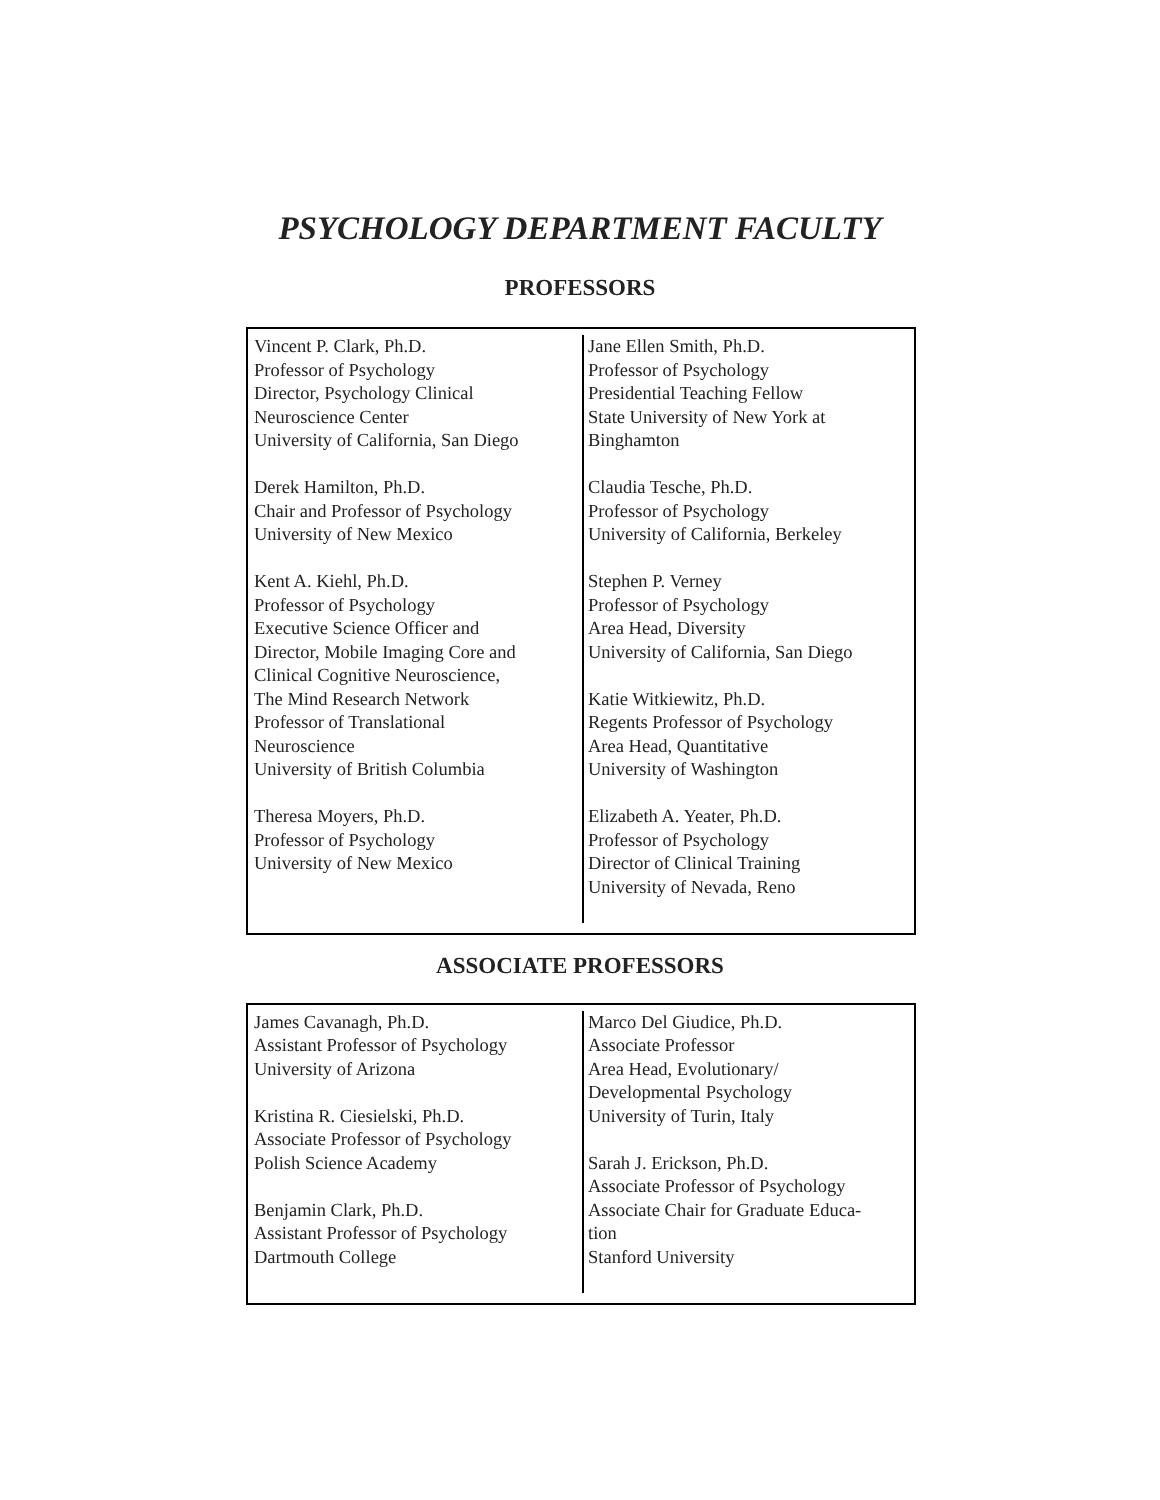PSYCHOLOGY DEPARTMENT FACULTY
PROFESSORS
Vincent P. Clark, Ph.D.
Professor of Psychology
Director, Psychology Clinical
Neuroscience Center
University of California, San Diego
Derek Hamilton, Ph.D.
Chair and Professor of Psychology
University of New Mexico
Kent A. Kiehl, Ph.D.
Professor of Psychology
Executive Science Officer and
Director, Mobile Imaging Core and
Clinical Cognitive Neuroscience,
The Mind Research Network
Professor of Translational
Neuroscience
University of British Columbia
Theresa Moyers, Ph.D.
Professor of Psychology
University of New Mexico
Jane Ellen Smith, Ph.D.
Professor of Psychology
Presidential Teaching Fellow
State University of New York at
Binghamton
Claudia Tesche, Ph.D.
Professor of Psychology
University of California, Berkeley
Stephen P. Verney
Professor of Psychology
Area Head, Diversity
University of California, San Diego
Katie Witkiewitz, Ph.D.
Regents Professor of Psychology
Area Head, Quantitative
University of Washington
Elizabeth A. Yeater, Ph.D.
Professor of Psychology
Director of Clinical Training
University of Nevada, Reno
ASSOCIATE PROFESSORS
James Cavanagh, Ph.D.
Assistant Professor of Psychology
University of Arizona
Kristina R. Ciesielski, Ph.D.
Associate Professor of Psychology
Polish Science Academy
Benjamin Clark, Ph.D.
Assistant Professor of Psychology
Dartmouth College
Marco Del Giudice, Ph.D.
Associate Professor
Area Head, Evolutionary/
Developmental Psychology
University of Turin, Italy
Sarah J. Erickson, Ph.D.
Associate Professor of Psychology
Associate Chair for Graduate Educa-
tion
Stanford University